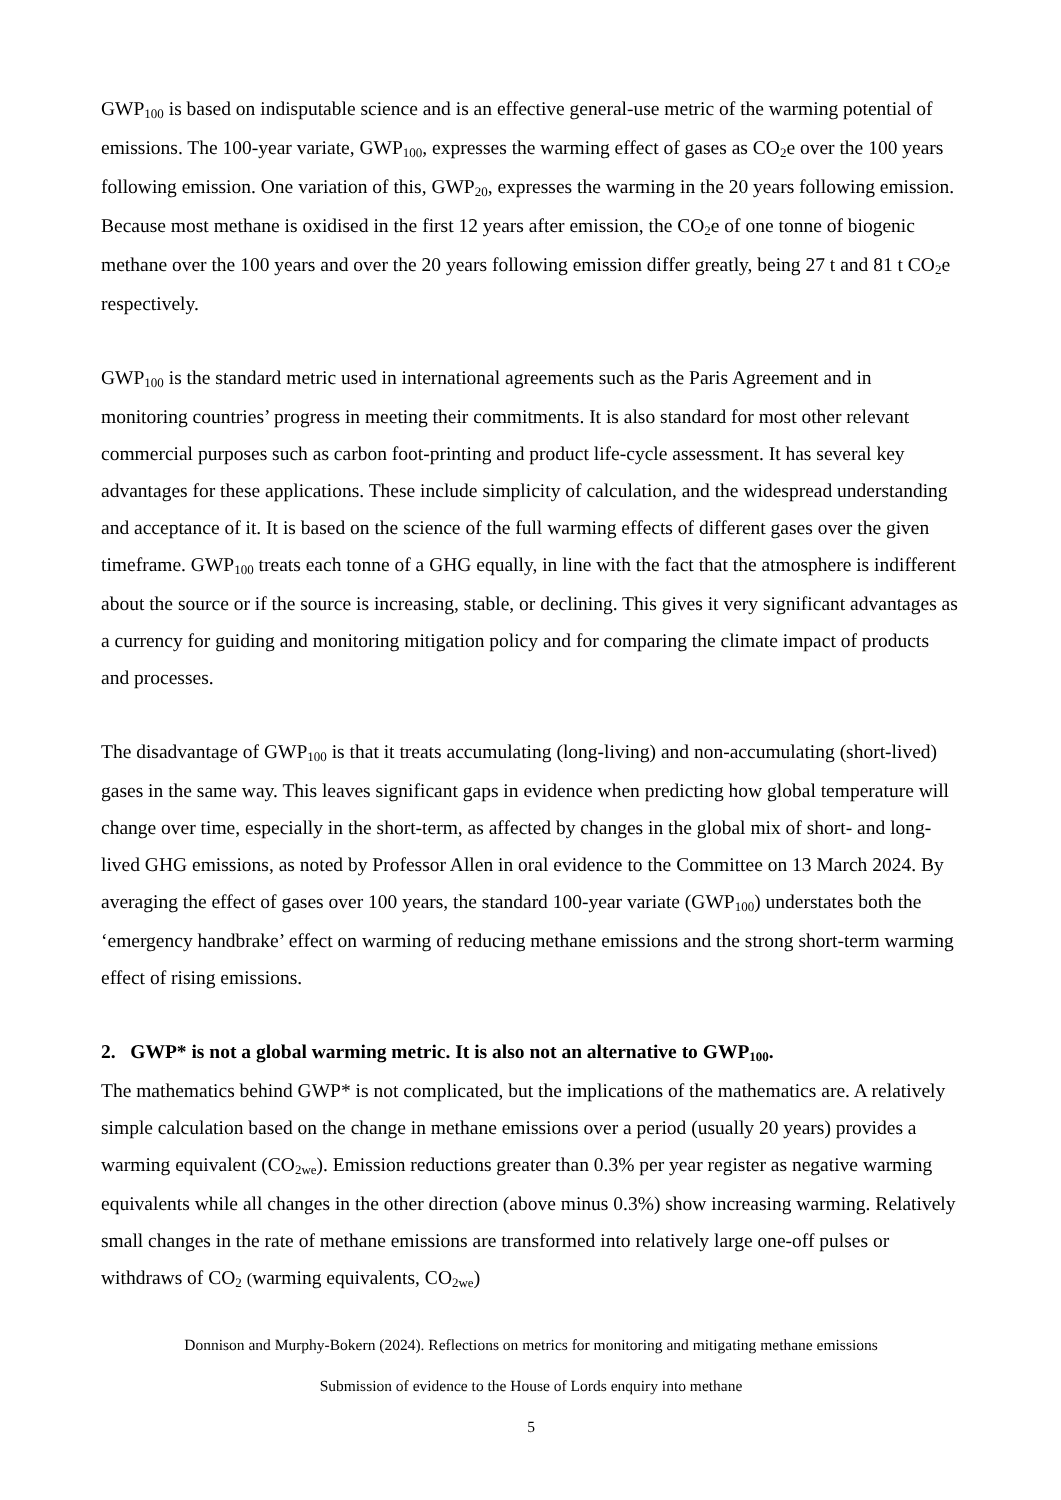GWP<sub>100</sub> is based on indisputable science and is an effective general-use metric of the warming potential of emissions. The 100-year variate, GWP<sub>100</sub>, expresses the warming effect of gases as CO<sub>2</sub>e over the 100 years following emission. One variation of this, GWP<sub>20</sub>, expresses the warming in the 20 years following emission. Because most methane is oxidised in the first 12 years after emission, the CO<sub>2</sub>e of one tonne of biogenic methane over the 100 years and over the 20 years following emission differ greatly, being 27 t and 81 t CO<sub>2</sub>e respectively.
GWP<sub>100</sub> is the standard metric used in international agreements such as the Paris Agreement and in monitoring countries’ progress in meeting their commitments. It is also standard for most other relevant commercial purposes such as carbon foot-printing and product life-cycle assessment. It has several key advantages for these applications. These include simplicity of calculation, and the widespread understanding and acceptance of it. It is based on the science of the full warming effects of different gases over the given timeframe. GWP<sub>100</sub> treats each tonne of a GHG equally, in line with the fact that the atmosphere is indifferent about the source or if the source is increasing, stable, or declining. This gives it very significant advantages as a currency for guiding and monitoring mitigation policy and for comparing the climate impact of products and processes.
The disadvantage of GWP<sub>100</sub> is that it treats accumulating (long-living) and non-accumulating (short-lived) gases in the same way. This leaves significant gaps in evidence when predicting how global temperature will change over time, especially in the short-term, as affected by changes in the global mix of short- and long-lived GHG emissions, as noted by Professor Allen in oral evidence to the Committee on 13 March 2024. By averaging the effect of gases over 100 years, the standard 100-year variate (GWP<sub>100</sub>) understates both the ‘emergency handbrake’ effect on warming of reducing methane emissions and the strong short-term warming effect of rising emissions.
2. GWP* is not a global warming metric. It is also not an alternative to GWP<sub>100</sub>.
The mathematics behind GWP* is not complicated, but the implications of the mathematics are. A relatively simple calculation based on the change in methane emissions over a period (usually 20 years) provides a warming equivalent (CO<sub>2we</sub>). Emission reductions greater than 0.3% per year register as negative warming equivalents while all changes in the other direction (above minus 0.3%) show increasing warming. Relatively small changes in the rate of methane emissions are transformed into relatively large one-off pulses or withdraws of CO<sub>2</sub> (warming equivalents, CO<sub>2we</sub>)
Donnison and Murphy-Bokern (2024). Reflections on metrics for monitoring and mitigating methane emissions
Submission of evidence to the House of Lords enquiry into methane
5